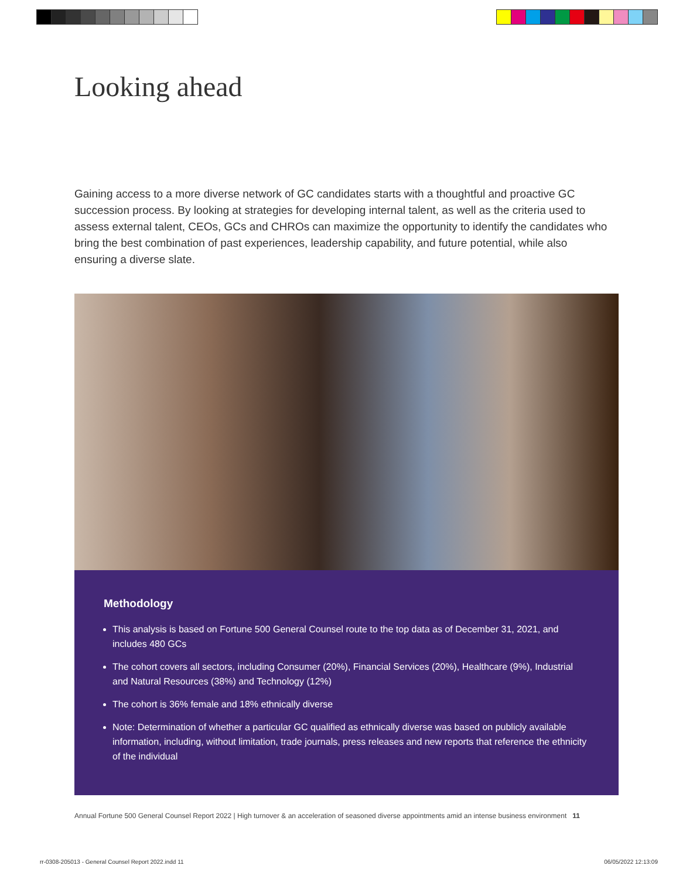Looking ahead
Gaining access to a more diverse network of GC candidates starts with a thoughtful and proactive GC succession process. By looking at strategies for developing internal talent, as well as the criteria used to assess external talent, CEOs, GCs and CHROs can maximize the opportunity to identify the candidates who bring the best combination of past experiences, leadership capability, and future potential, while also ensuring a diverse slate.
Methodology
This analysis is based on Fortune 500 General Counsel route to the top data as of December 31, 2021, and includes 480 GCs
The cohort covers all sectors, including Consumer (20%), Financial Services (20%), Healthcare (9%), Industrial and Natural Resources (38%) and Technology (12%)
The cohort is 36% female and 18% ethnically diverse
Note: Determination of whether a particular GC qualified as ethnically diverse was based on publicly available information, including, without limitation, trade journals, press releases and new reports that reference the ethnicity of the individual
Annual Fortune 500 General Counsel Report 2022 | High turnover & an acceleration of seasoned diverse appointments amid an intense business environment 11
rr-0308-205013 - General Counsel Report 2022.indd 11
06/05/2022 12:13:09